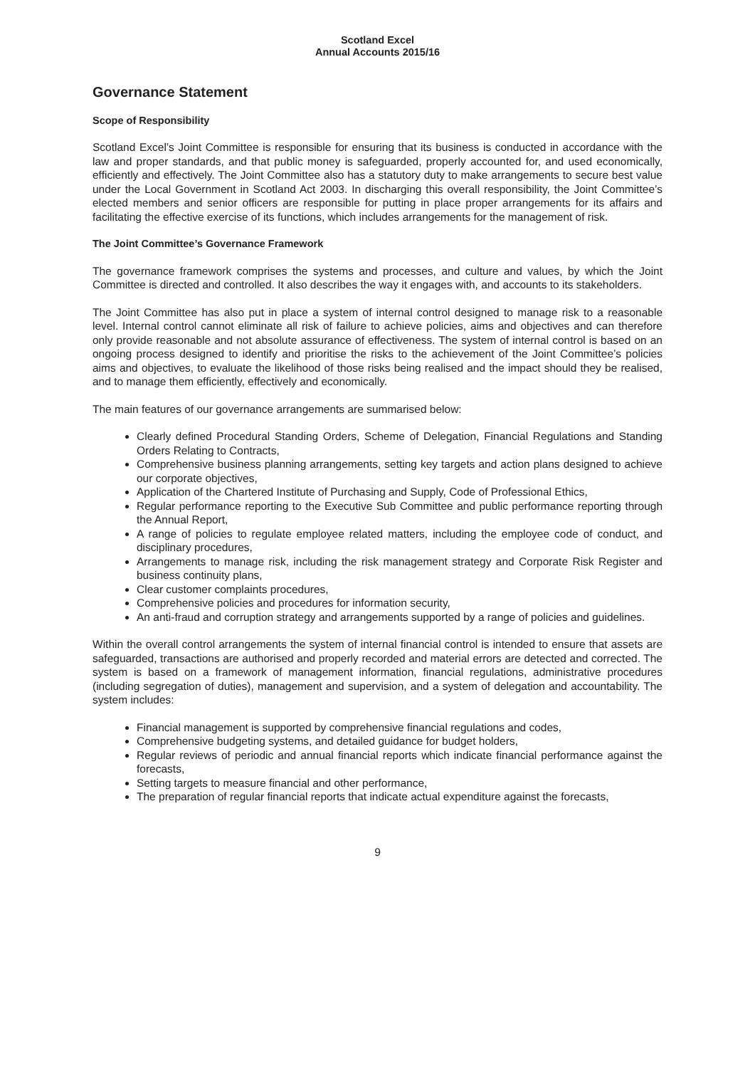Scotland Excel
Annual Accounts 2015/16
Governance Statement
Scope of Responsibility
Scotland Excel’s Joint Committee is responsible for ensuring that its business is conducted in accordance with the law and proper standards, and that public money is safeguarded, properly accounted for, and used economically, efficiently and effectively. The Joint Committee also has a statutory duty to make arrangements to secure best value under the Local Government in Scotland Act 2003. In discharging this overall responsibility, the Joint Committee’s elected members and senior officers are responsible for putting in place proper arrangements for its affairs and facilitating the effective exercise of its functions, which includes arrangements for the management of risk.
The Joint Committee’s Governance Framework
The governance framework comprises the systems and processes, and culture and values, by which the Joint Committee is directed and controlled. It also describes the way it engages with, and accounts to its stakeholders.
The Joint Committee has also put in place a system of internal control designed to manage risk to a reasonable level. Internal control cannot eliminate all risk of failure to achieve policies, aims and objectives and can therefore only provide reasonable and not absolute assurance of effectiveness. The system of internal control is based on an ongoing process designed to identify and prioritise the risks to the achievement of the Joint Committee’s policies aims and objectives, to evaluate the likelihood of those risks being realised and the impact should they be realised, and to manage them efficiently, effectively and economically.
The main features of our governance arrangements are summarised below:
Clearly defined Procedural Standing Orders, Scheme of Delegation, Financial Regulations and Standing Orders Relating to Contracts,
Comprehensive business planning arrangements, setting key targets and action plans designed to achieve our corporate objectives,
Application of the Chartered Institute of Purchasing and Supply, Code of Professional Ethics,
Regular performance reporting to the Executive Sub Committee and public performance reporting through the Annual Report,
A range of policies to regulate employee related matters, including the employee code of conduct, and disciplinary procedures,
Arrangements to manage risk, including the risk management strategy and Corporate Risk Register and business continuity plans,
Clear customer complaints procedures,
Comprehensive policies and procedures for information security,
An anti-fraud and corruption strategy and arrangements supported by a range of policies and guidelines.
Within the overall control arrangements the system of internal financial control is intended to ensure that assets are safeguarded, transactions are authorised and properly recorded and material errors are detected and corrected. The system is based on a framework of management information, financial regulations, administrative procedures (including segregation of duties), management and supervision, and a system of delegation and accountability. The system includes:
Financial management is supported by comprehensive financial regulations and codes,
Comprehensive budgeting systems, and detailed guidance for budget holders,
Regular reviews of periodic and annual financial reports which indicate financial performance against the forecasts,
Setting targets to measure financial and other performance,
The preparation of regular financial reports that indicate actual expenditure against the forecasts,
9